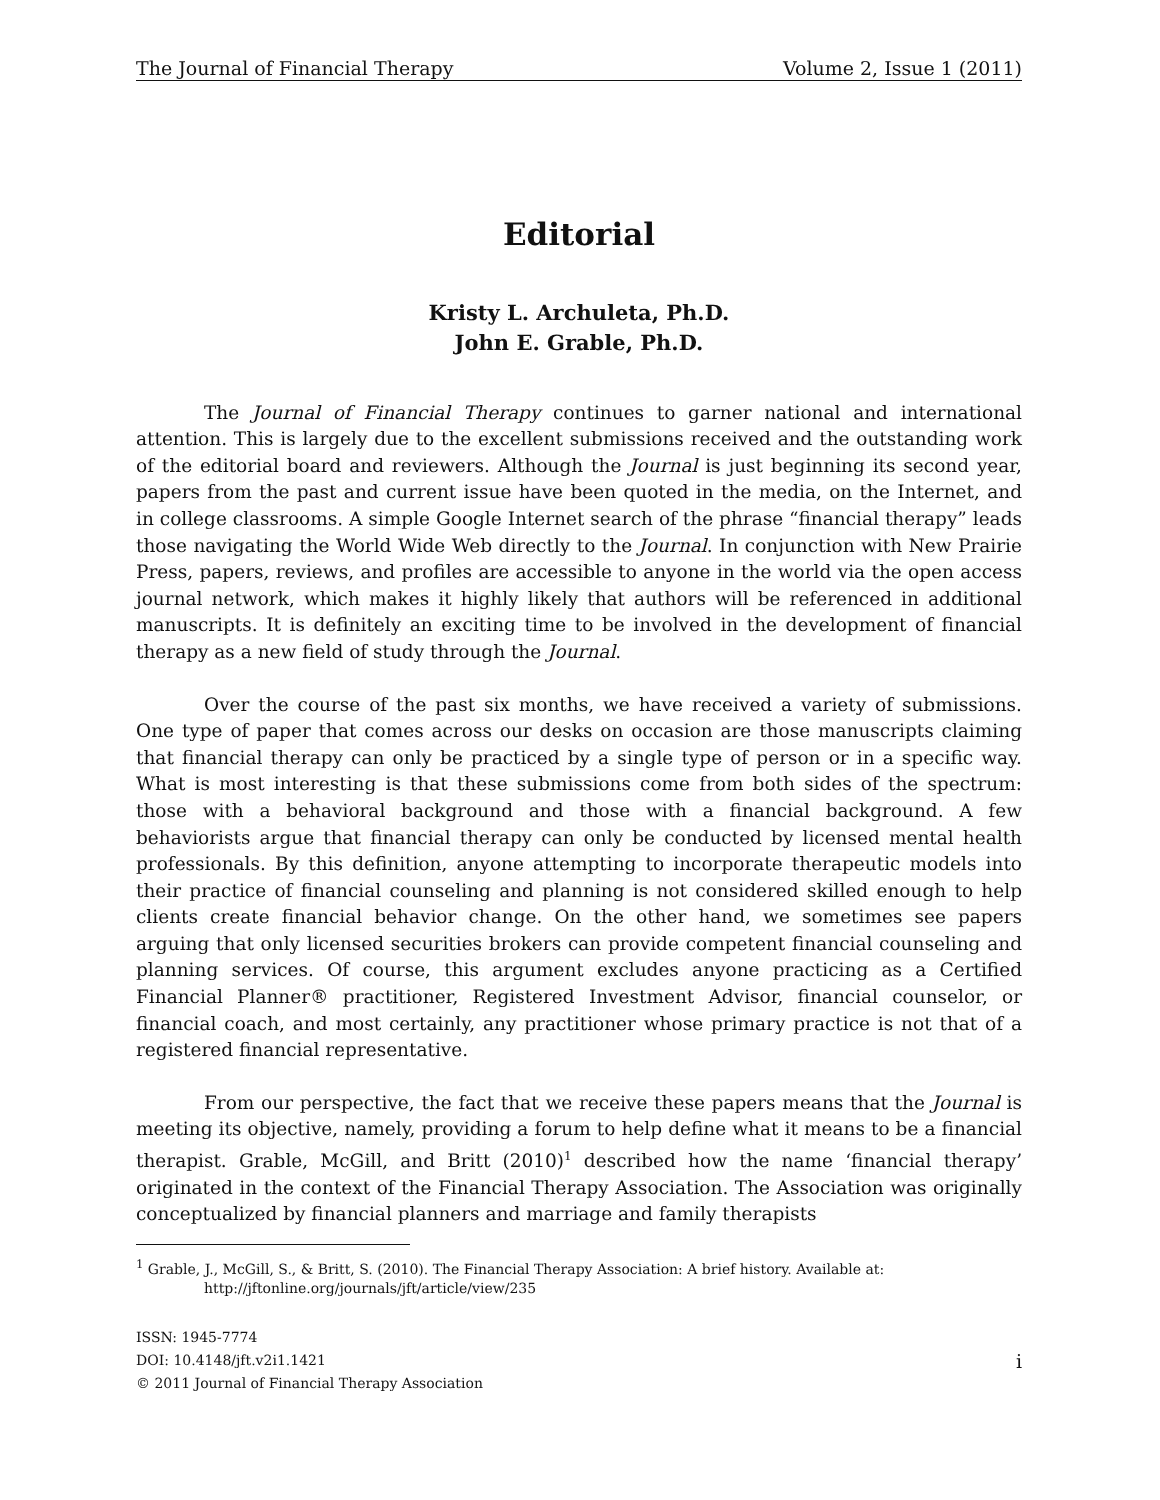The Journal of Financial Therapy Volume 2, Issue 1 (2011)
Editorial
Kristy L. Archuleta, Ph.D.
John E. Grable, Ph.D.
The Journal of Financial Therapy continues to garner national and international attention. This is largely due to the excellent submissions received and the outstanding work of the editorial board and reviewers. Although the Journal is just beginning its second year, papers from the past and current issue have been quoted in the media, on the Internet, and in college classrooms. A simple Google Internet search of the phrase “financial therapy” leads those navigating the World Wide Web directly to the Journal. In conjunction with New Prairie Press, papers, reviews, and profiles are accessible to anyone in the world via the open access journal network, which makes it highly likely that authors will be referenced in additional manuscripts. It is definitely an exciting time to be involved in the development of financial therapy as a new field of study through the Journal.
Over the course of the past six months, we have received a variety of submissions. One type of paper that comes across our desks on occasion are those manuscripts claiming that financial therapy can only be practiced by a single type of person or in a specific way. What is most interesting is that these submissions come from both sides of the spectrum: those with a behavioral background and those with a financial background. A few behaviorists argue that financial therapy can only be conducted by licensed mental health professionals. By this definition, anyone attempting to incorporate therapeutic models into their practice of financial counseling and planning is not considered skilled enough to help clients create financial behavior change. On the other hand, we sometimes see papers arguing that only licensed securities brokers can provide competent financial counseling and planning services. Of course, this argument excludes anyone practicing as a Certified Financial Planner® practitioner, Registered Investment Advisor, financial counselor, or financial coach, and most certainly, any practitioner whose primary practice is not that of a registered financial representative.
From our perspective, the fact that we receive these papers means that the Journal is meeting its objective, namely, providing a forum to help define what it means to be a financial therapist. Grable, McGill, and Britt (2010)<sup>1</sup> described how the name ‘financial therapy’ originated in the context of the Financial Therapy Association. The Association was originally conceptualized by financial planners and marriage and family therapists
<sup>1</sup> Grable, J., McGill, S., & Britt, S. (2010). The Financial Therapy Association: A brief history. Available at:
http://jftonline.org/journals/jft/article/view/235
ISSN: 1945-7774
DOI: 10.4148/jft.v2i1.1421
© 2011 Journal of Financial Therapy Association
i